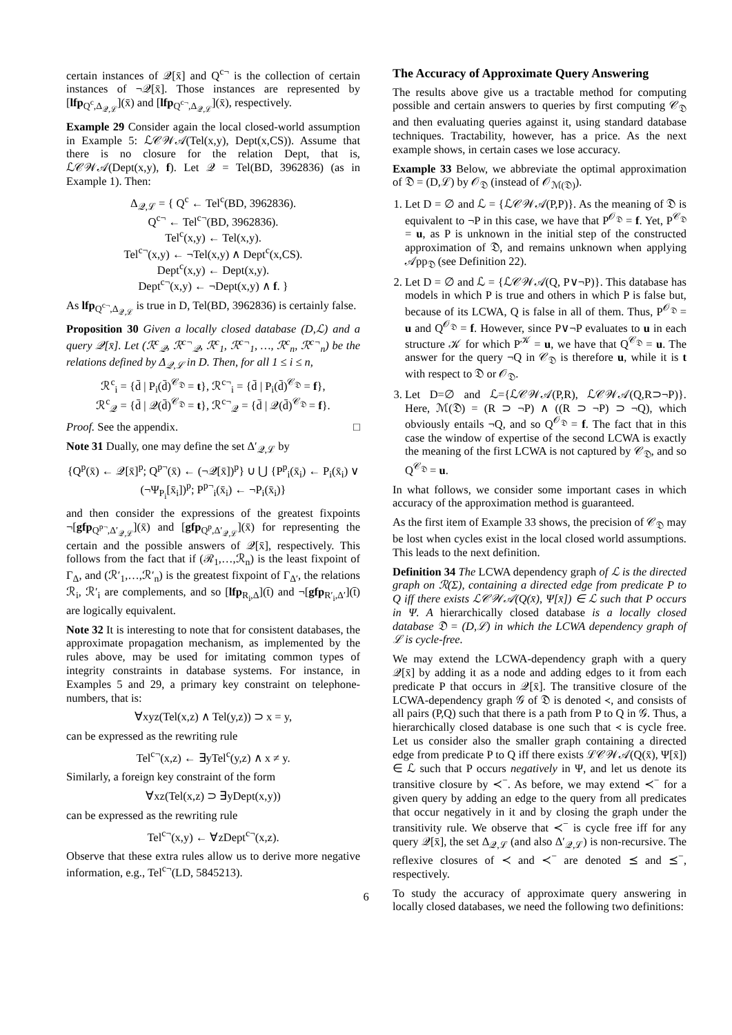certain instances of 𝒬[x̄] and Q<sup>c¬</sup> is the collection of certain instances of ¬𝒬[x̄]. Those instances are represented by [lfp<sub>Q<sup>c</sup>,Δ<sub>𝒬,ℒ</sub></sub>](x̄) and [lfp<sub>Q<sup>c¬</sup>,Δ<sub>𝒬,ℒ</sub></sub>](x̄), respectively.
Example 29 Consider again the local closed-world assumption in Example 5: ℒ𝒞𝒲𝒜(Tel(x,y), Dept(x,CS)). Assume that there is no closure for the relation Dept, that is, ℒ𝒞𝒲𝒜(Dept(x,y), f). Let 𝒬 = Tel(BD, 3962836) (as in Example 1). Then:
Δ<sub>𝒬,ℒ</sub> = { Q<sup>c</sup> ← Tel<sup>c</sup>(BD, 3962836).
Q<sup>c¬</sup> ← Tel<sup>c¬</sup>(BD, 3962836).
Tel<sup>c</sup>(x,y) ← Tel(x,y).
Tel<sup>c¬</sup>(x,y) ← ¬Tel(x,y) ∧ Dept<sup>c</sup>(x,CS).
Dept<sup>c</sup>(x,y) ← Dept(x,y).
Dept<sup>c¬</sup>(x,y) ← ¬Dept(x,y) ∧ f. }
As lfp<sub>Q<sup>c¬</sup>,Δ<sub>𝒬,ℒ</sub></sub> is true in D, Tel(BD, 3962836) is certainly false.
Proposition 30 Given a locally closed database (D,ℒ) and a query 𝒬[x̄]. Let (ℛ<sup>c</sup><sub>𝒬</sub>, ℛ<sup>c¬</sup><sub>𝒬</sub>, ℛ<sup>c</sup><sub>1</sub>, ℛ<sup>c¬</sup><sub>1</sub>, …, ℛ<sup>c</sup><sub>n</sub>, ℛ<sup>c¬</sup><sub>n</sub>) be the relations defined by Δ<sub>𝒬,ℒ</sub> in D. Then, for all 1 ≤ i ≤ n,
ℛ<sup>c</sup><sub>i</sub> = {d̄ | P<sub>i</sub>(d̄)<sup>𝒞<sub>𝔇</sub></sup> = t}, ℛ<sup>c¬</sup><sub>i</sub> = {d̄ | P<sub>i</sub>(d̄)<sup>𝒞<sub>𝔇</sub></sup> = f},
ℛ<sup>c</sup><sub>𝒬</sub> = {d̄ | 𝒬(d̄)<sup>𝒞<sub>𝔇</sub></sup> = t}, ℛ<sup>c¬</sup><sub>𝒬</sub> = {d̄ | 𝒬(d̄)<sup>𝒞<sub>𝔇</sub></sup> = f}.
Proof. See the appendix. □
Note 31 Dually, one may define the set Δ′<sub>𝒬,ℒ</sub> by
{Q<sup>p</sup>(x̄) ← 𝒬[x̄]<sup>p</sup>; Q<sup>p¬</sup>(x̄) ← (¬𝒬[x̄])<sup>p</sup>} ∪ ⋃ {P<sup>p</sup><sub>i</sub>(x̄<sub>i</sub>) ← P<sub>i</sub>(x̄<sub>i</sub>) ∨ (¬Ψ<sub>P<sub>i</sub></sub>[x̄<sub>i</sub>])<sup>p</sup>; P<sup>p¬</sup><sub>i</sub>(x̄<sub>i</sub>) ← ¬P<sub>i</sub>(x̄<sub>i</sub>)}
and then consider the expressions of the greatest fixpoints ¬[gfp<sub>Q<sup>p¬</sup>,Δ′<sub>𝒬,ℒ</sub></sub>](x̄) and [gfp<sub>Q<sup>p</sup>,Δ′<sub>𝒬,ℒ</sub></sub>](x̄) for representing the certain and the possible answers of 𝒬[x̄], respectively. This follows from the fact that if (ℛ<sub>1</sub>,…,ℛ<sub>n</sub>) is the least fixpoint of Γ<sub>Δ</sub>, and (ℛ′<sub>1</sub>,…,ℛ′<sub>n</sub>) is the greatest fixpoint of Γ<sub>Δ′</sub>, the relations ℛ<sub>i</sub>, ℛ′<sub>i</sub> are complements, and so [lfp<sub>R<sub>i</sub>,Δ</sub>](t̄) and ¬[gfp<sub>R′<sub>i</sub>,Δ′</sub>](t̄) are logically equivalent.
Note 32 It is interesting to note that for consistent databases, the approximate propagation mechanism, as implemented by the rules above, may be used for imitating common types of integrity constraints in database systems. For instance, in Examples 5 and 29, a primary key constraint on telephone-numbers, that is:
∀xyz(Tel(x,z) ∧ Tel(y,z)) ⊃ x = y,
can be expressed as the rewriting rule
Tel<sup>c¬</sup>(x,z) ← ∃yTel<sup>c</sup>(y,z) ∧ x ≠ y.
Similarly, a foreign key constraint of the form
∀xz(Tel(x,z) ⊃ ∃yDept(x,y))
can be expressed as the rewriting rule
Tel<sup>c¬</sup>(x,y) ← ∀zDept<sup>c¬</sup>(x,z).
Observe that these extra rules allow us to derive more negative information, e.g., Tel<sup>c¬</sup>(LD, 5845213).
The Accuracy of Approximate Query Answering
The results above give us a tractable method for computing possible and certain answers to queries by first computing 𝒞<sub>𝔇</sub> and then evaluating queries against it, using standard database techniques. Tractability, however, has a price. As the next example shows, in certain cases we lose accuracy.
Example 33 Below, we abbreviate the optimal approximation of 𝔇 = (D,ℒ) by 𝒪<sub>𝔇</sub> (instead of 𝒪<sub>ℳ(𝔇)</sub>).
1. Let D = ∅ and ℒ = {ℒ𝒞𝒲𝒜(P,P)}. As the meaning of 𝔇 is equivalent to ¬P in this case, we have that P<sup>𝒪<sub>𝔇</sub></sup> = f. Yet, P<sup>𝒞<sub>𝔇</sub></sup> = u, as P is unknown in the initial step of the constructed approximation of 𝔇, and remains unknown when applying 𝒜pp<sub>𝔇</sub> (see Definition 22).
2. Let D = ∅ and ℒ = {ℒ𝒞𝒲𝒜(Q, P∨¬P)}. This database has models in which P is true and others in which P is false but, because of its LCWA, Q is false in all of them. Thus, P<sup>𝒪<sub>𝔇</sub></sup> = u and Q<sup>𝒪<sub>𝔇</sub></sup> = f. However, since P∨¬P evaluates to u in each structure 𝒦 for which P<sup>𝒦</sup> = u, we have that Q<sup>𝒞<sub>𝔇</sub></sup> = u. The answer for the query ¬Q in 𝒞<sub>𝔇</sub> is therefore u, while it is t with respect to 𝔇 or 𝒪<sub>𝔇</sub>.
3. Let D=∅ and ℒ={ℒ𝒞𝒲𝒜(P,R), ℒ𝒞𝒲𝒜(Q,R⊃¬P)}. Here, ℳ(𝔇) = (R ⊃ ¬P) ∧ ((R ⊃ ¬P) ⊃ ¬Q), which obviously entails ¬Q, and so Q<sup>𝒪<sub>𝔇</sub></sup> = f. The fact that in this case the window of expertise of the second LCWA is exactly the meaning of the first LCWA is not captured by 𝒞<sub>𝔇</sub>, and so Q<sup>𝒞<sub>𝔇</sub></sup> = u.
In what follows, we consider some important cases in which accuracy of the approximation method is guaranteed.
As the first item of Example 33 shows, the precision of 𝒞<sub>𝔇</sub> may be lost when cycles exist in the local closed world assumptions. This leads to the next definition.
Definition 34 The LCWA dependency graph of ℒ is the directed graph on ℛ(Σ), containing a directed edge from predicate P to Q iff there exists ℒ𝒞𝒲𝒜(Q(x̄), Ψ[x̄]) ∈ ℒ such that P occurs in Ψ. A hierarchically closed database is a locally closed database 𝔇 = (D,ℒ) in which the LCWA dependency graph of ℒ is cycle-free.
We may extend the LCWA-dependency graph with a query 𝒬[x̄] by adding it as a node and adding edges to it from each predicate P that occurs in 𝒬[x̄]. The transitive closure of the LCWA-dependency graph 𝒢 of 𝔇 is denoted ≺, and consists of all pairs (P,Q) such that there is a path from P to Q in 𝒢. Thus, a hierarchically closed database is one such that ≺ is cycle free. Let us consider also the smaller graph containing a directed edge from predicate P to Q iff there exists ℒ𝒞𝒲𝒜(Q(x̄), Ψ[x̄]) ∈ ℒ such that P occurs negatively in Ψ, and let us denote its transitive closure by ≺<sup>−</sup>. As before, we may extend ≺<sup>−</sup> for a given query by adding an edge to the query from all predicates that occur negatively in it and by closing the graph under the transitivity rule. We observe that ≺<sup>−</sup> is cycle free iff for any query 𝒬[x̄], the set Δ<sub>𝒬,ℒ</sub> (and also Δ′<sub>𝒬,ℒ</sub>) is non-recursive. The reflexive closures of ≺ and ≺<sup>−</sup> are denoted ⪯ and ⪯<sup>−</sup>, respectively.
To study the accuracy of approximate query answering in locally closed databases, we need the following two definitions:
6